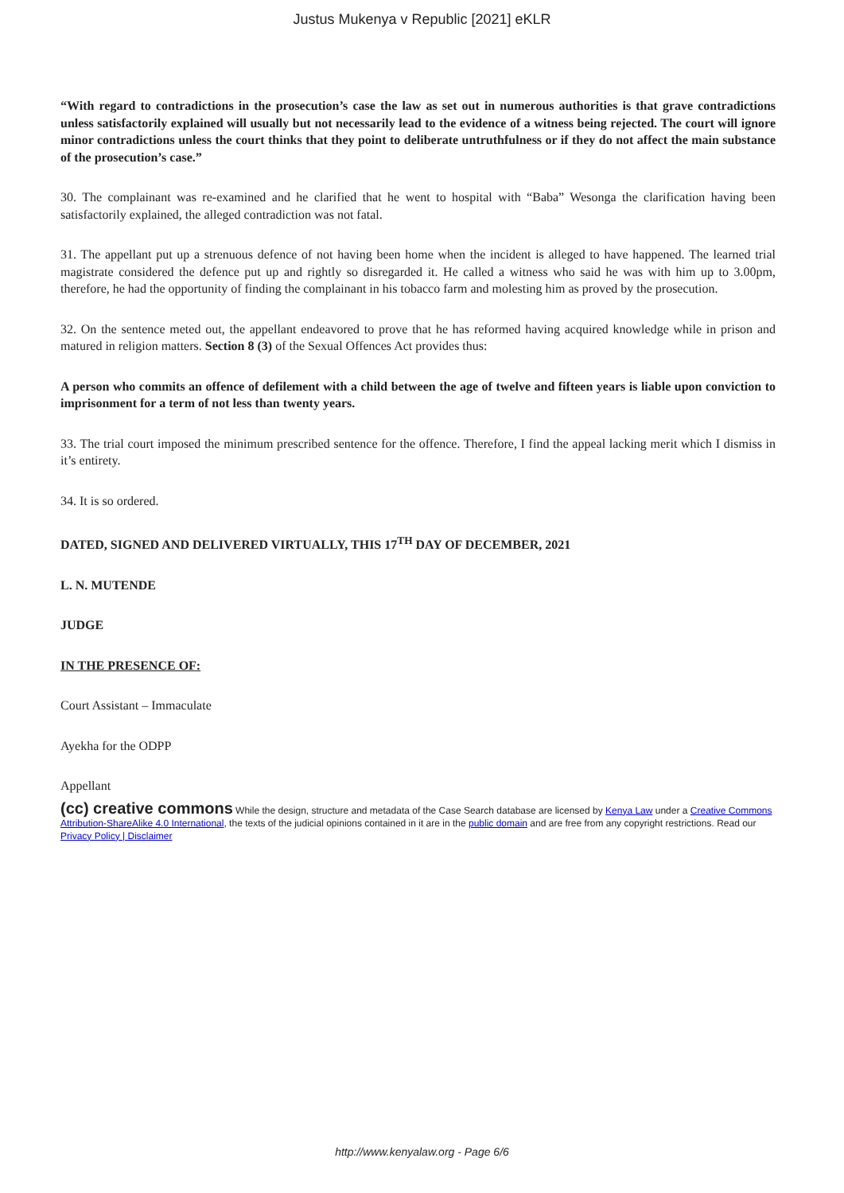Justus Mukenya v Republic [2021] eKLR
“With regard to contradictions in the prosecution’s case the law as set out in numerous authorities is that grave contradictions unless satisfactorily explained will usually but not necessarily lead to the evidence of a witness being rejected. The court will ignore minor contradictions unless the court thinks that they point to deliberate untruthfulness or if they do not affect the main substance of the prosecution’s case.”
30. The complainant was re-examined and he clarified that he went to hospital with “Baba” Wesonga the clarification having been satisfactorily explained, the alleged contradiction was not fatal.
31. The appellant put up a strenuous defence of not having been home when the incident is alleged to have happened. The learned trial magistrate considered the defence put up and rightly so disregarded it. He called a witness who said he was with him up to 3.00pm, therefore, he had the opportunity of finding the complainant in his tobacco farm and molesting him as proved by the prosecution.
32. On the sentence meted out, the appellant endeavored to prove that he has reformed having acquired knowledge while in prison and matured in religion matters. Section 8 (3) of the Sexual Offences Act provides thus:
A person who commits an offence of defilement with a child between the age of twelve and fifteen years is liable upon conviction to imprisonment for a term of not less than twenty years.
33. The trial court imposed the minimum prescribed sentence for the offence. Therefore, I find the appeal lacking merit which I dismiss in it’s entirety.
34. It is so ordered.
DATED, SIGNED AND DELIVERED VIRTUALLY, THIS 17<sup>TH</sup> DAY OF DECEMBER, 2021
L. N. MUTENDE
JUDGE
IN THE PRESENCE OF:
Court Assistant – Immaculate
Ayekha for the ODPP
Appellant
(cc) creative commons While the design, structure and metadata of the Case Search database are licensed by Kenya Law under a Creative Commons Attribution-ShareAlike 4.0 International, the texts of the judicial opinions contained in it are in the public domain and are free from any copyright restrictions. Read our Privacy Policy | Disclaimer
http://www.kenyalaw.org - Page 6/6